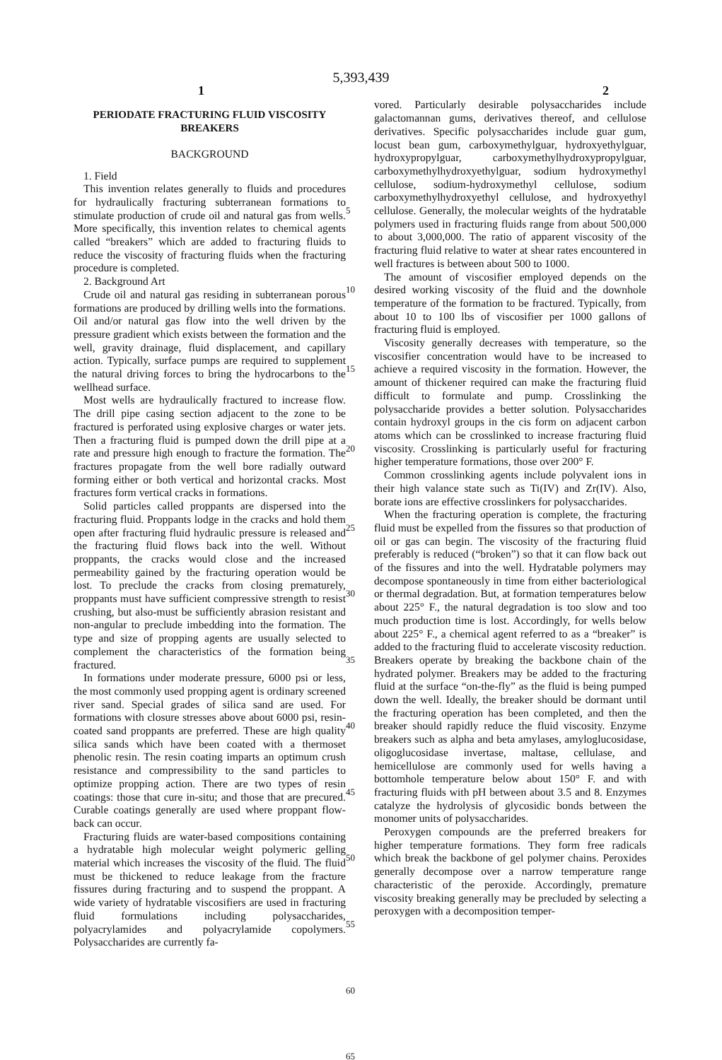5,393,439
1 2
PERIODATE FRACTURING FLUID VISCOSITY BREAKERS
BACKGROUND
1. Field
This invention relates generally to fluids and procedures for hydraulically fracturing subterranean formations to stimulate production of crude oil and natural gas from wells. More specifically, this invention relates to chemical agents called “breakers” which are added to fracturing fluids to reduce the viscosity of fracturing fluids when the fracturing procedure is completed.
2. Background Art
Crude oil and natural gas residing in subterranean porous formations are produced by drilling wells into the formations. Oil and/or natural gas flow into the well driven by the pressure gradient which exists between the formation and the well, gravity drainage, fluid displacement, and capillary action. Typically, surface pumps are required to supplement the natural driving forces to bring the hydrocarbons to the wellhead surface.
Most wells are hydraulically fractured to increase flow. The drill pipe casing section adjacent to the zone to be fractured is perforated using explosive charges or water jets. Then a fracturing fluid is pumped down the drill pipe at a rate and pressure high enough to fracture the formation. The fractures propagate from the well bore radially outward forming either or both vertical and horizontal cracks. Most fractures form vertical cracks in formations.
Solid particles called proppants are dispersed into the fracturing fluid. Proppants lodge in the cracks and hold them open after fracturing fluid hydraulic pressure is released and the fracturing fluid flows back into the well. Without proppants, the cracks would close and the increased permeability gained by the fracturing operation would be lost. To preclude the cracks from closing prematurely, proppants must have sufficient compressive strength to resist crushing, but also-must be sufficiently abrasion resistant and non-angular to preclude imbedding into the formation. The type and size of propping agents are usually selected to complement the characteristics of the formation being fractured.
In formations under moderate pressure, 6000 psi or less, the most commonly used propping agent is ordinary screened river sand. Special grades of silica sand are used. For formations with closure stresses above about 6000 psi, resin-coated sand proppants are preferred. These are high quality silica sands which have been coated with a thermoset phenolic resin. The resin coating imparts an optimum crush resistance and compressibility to the sand particles to optimize propping action. There are two types of resin coatings: those that cure in-situ; and those that are precured. Curable coatings generally are used where proppant flow-back can occur.
Fracturing fluids are water-based compositions containing a hydratable high molecular weight polymeric gelling material which increases the viscosity of the fluid. The fluid must be thickened to reduce leakage from the fracture fissures during fracturing and to suspend the proppant. A wide variety of hydratable viscosifiers are used in fracturing fluid formulations including polysaccharides, polyacrylamides and polyacrylamide copolymers. Polysaccharides are currently fa-
5
10
15
20
25
30
35
40
45
50
55
60
65
vored. Particularly desirable polysaccharides include galactomannan gums, derivatives thereof, and cellulose derivatives. Specific polysaccharides include guar gum, locust bean gum, carboxymethylguar, hydroxyethylguar, hydroxypropylguar, carboxymethylhydroxypropylguar, carboxymethylhydroxyethylguar, sodium hydroxymethyl cellulose, sodium-hydroxymethyl cellulose, sodium carboxymethylhydroxyethyl cellulose, and hydroxyethyl cellulose. Generally, the molecular weights of the hydratable polymers used in fracturing fluids range from about 500,000 to about 3,000,000. The ratio of apparent viscosity of the fracturing fluid relative to water at shear rates encountered in well fractures is between about 500 to 1000.
The amount of viscosifier employed depends on the desired working viscosity of the fluid and the downhole temperature of the formation to be fractured. Typically, from about 10 to 100 lbs of viscosifier per 1000 gallons of fracturing fluid is employed.
Viscosity generally decreases with temperature, so the viscosifier concentration would have to be increased to achieve a required viscosity in the formation. However, the amount of thickener required can make the fracturing fluid difficult to formulate and pump. Crosslinking the polysaccharide provides a better solution. Polysaccharides contain hydroxyl groups in the cis form on adjacent carbon atoms which can be crosslinked to increase fracturing fluid viscosity. Crosslinking is particularly useful for fracturing higher temperature formations, those over 200° F.
Common crosslinking agents include polyvalent ions in their high valance state such as Ti(IV) and Zr(IV). Also, borate ions are effective crosslinkers for polysaccharides.
When the fracturing operation is complete, the fracturing fluid must be expelled from the fissures so that production of oil or gas can begin. The viscosity of the fracturing fluid preferably is reduced (“broken”) so that it can flow back out of the fissures and into the well. Hydratable polymers may decompose spontaneously in time from either bacteriological or thermal degradation. But, at formation temperatures below about 225° F., the natural degradation is too slow and too much production time is lost. Accordingly, for wells below about 225° F., a chemical agent referred to as a “breaker” is added to the fracturing fluid to accelerate viscosity reduction. Breakers operate by breaking the backbone chain of the hydrated polymer. Breakers may be added to the fracturing fluid at the surface “on-the-fly” as the fluid is being pumped down the well. Ideally, the breaker should be dormant until the fracturing operation has been completed, and then the breaker should rapidly reduce the fluid viscosity. Enzyme breakers such as alpha and beta amylases, amyloglucosidase, oligoglucosidase invertase, maltase, cellulase, and hemicellulose are commonly used for wells having a bottomhole temperature below about 150° F. and with fracturing fluids with pH between about 3.5 and 8. Enzymes catalyze the hydrolysis of glycosidic bonds between the monomer units of polysaccharides.
Peroxygen compounds are the preferred breakers for higher temperature formations. They form free radicals which break the backbone of gel polymer chains. Peroxides generally decompose over a narrow temperature range characteristic of the peroxide. Accordingly, premature viscosity breaking generally may be precluded by selecting a peroxygen with a decomposition temper-